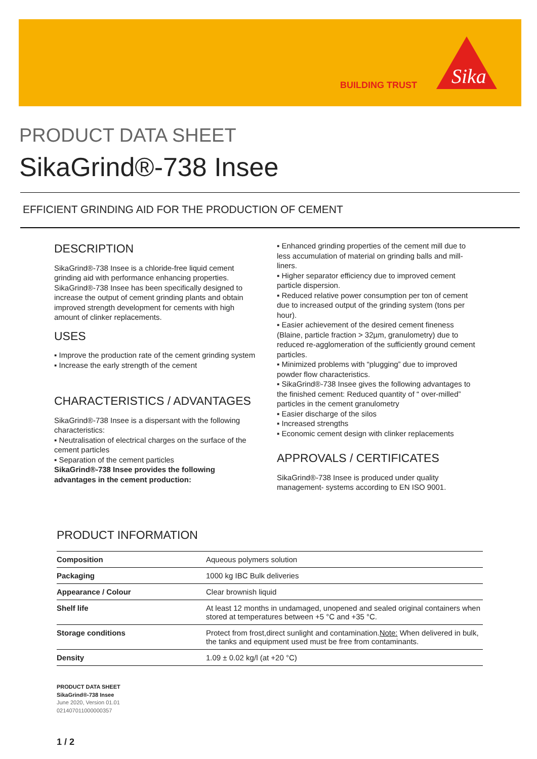BUILDING TRUST
Sika
PRODUCT DATA SHEET
SikaGrind®-738 Insee
EFFICIENT GRINDING AID FOR THE PRODUCTION OF CEMENT
DESCRIPTION
SikaGrind®-738 Insee is a chloride-free liquid cement grinding aid with performance enhancing properties. SikaGrind®-738 Insee has been specifically designed to increase the output of cement grinding plants and obtain improved strength development for cements with high amount of clinker replacements.
USES
▪ Improve the production rate of the cement grinding system
▪ Increase the early strength of the cement
CHARACTERISTICS / ADVANTAGES
SikaGrind®-738 Insee is a dispersant with the following characteristics:
▪ Neutralisation of electrical charges on the surface of the cement particles
▪ Separation of the cement particles
SikaGrind®-738 Insee provides the following advantages in the cement production:
▪ Enhanced grinding properties of the cement mill due to less accumulation of material on grinding balls and mill-liners.
▪ Higher separator efficiency due to improved cement particle dispersion.
▪ Reduced relative power consumption per ton of cement due to increased output of the grinding system (tons per hour).
▪ Easier achievement of the desired cement fineness (Blaine, particle fraction > 32µm, granulometry) due to reduced re-agglomeration of the sufficiently ground cement particles.
▪ Minimized problems with “plugging” due to improved powder flow characteristics.
▪ SikaGrind®-738 Insee gives the following advantages to the finished cement: Reduced quantity of “ over-milled” particles in the cement granulometry
▪ Easier discharge of the silos
▪ Increased strengths
▪ Economic cement design with clinker replacements
APPROVALS / CERTIFICATES
SikaGrind®-738 Insee is produced under quality management- systems according to EN ISO 9001.
PRODUCT INFORMATION
| Composition | Aqueous polymers solution |
| Packaging | 1000 kg IBC Bulk deliveries |
| Appearance / Colour | Clear brownish liquid |
| Shelf life | At least 12 months in undamaged, unopened and sealed original containers when stored at temperatures between +5 °C and +35 °C. |
| Storage conditions | Protect from frost,direct sunlight and contamination. Note: When delivered in bulk, the tanks and equipment used must be free from contaminants. |
| Density | 1.09 ± 0.02 kg/l (at +20 °C) |
PRODUCT DATA SHEET
SikaGrind®-738 Insee
June 2020, Version 01.01
021407011000000357
1 / 2